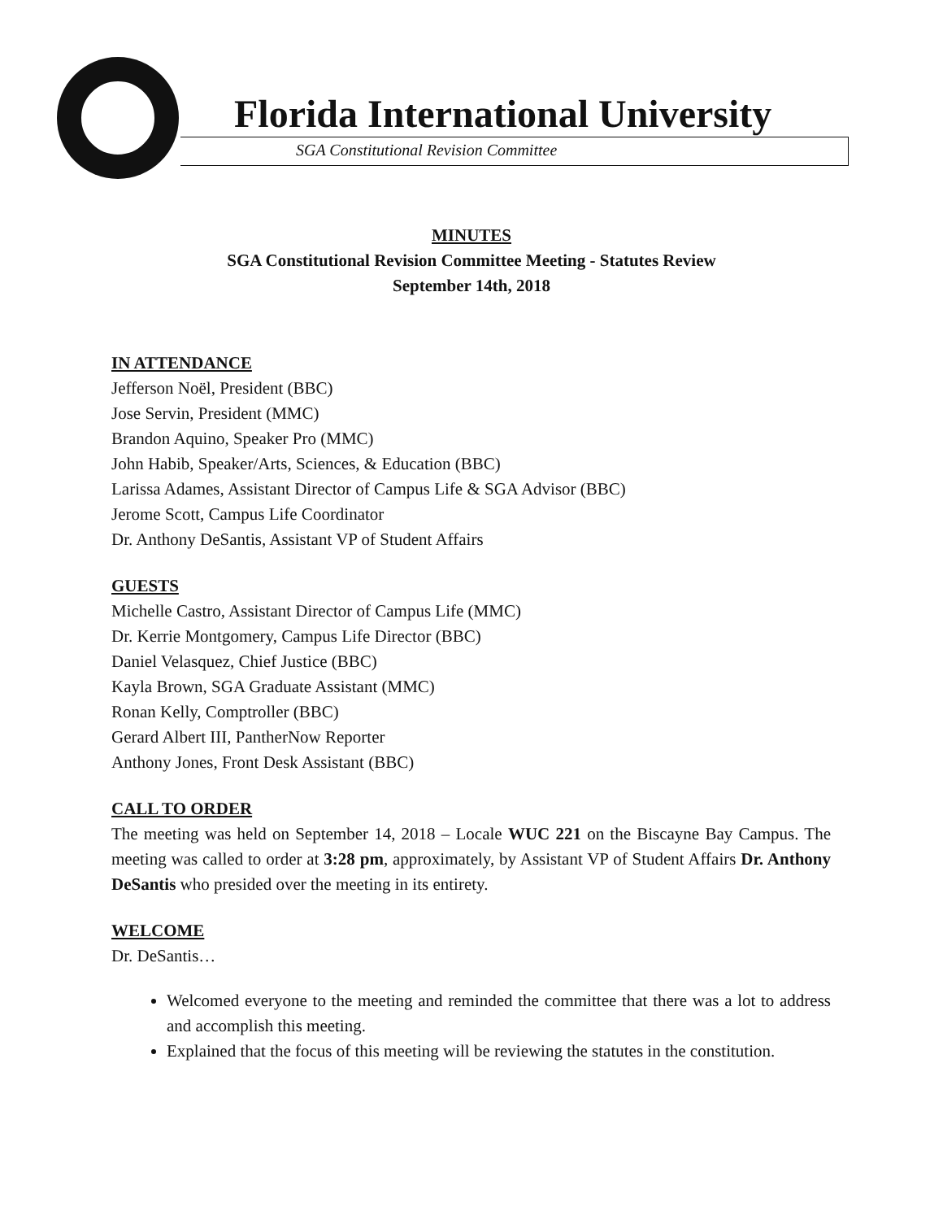Florida International University
SGA Constitutional Revision Committee
MINUTES
SGA Constitutional Revision Committee Meeting - Statutes Review
September 14th, 2018
IN ATTENDANCE
Jefferson Noël, President (BBC)
Jose Servin, President (MMC)
Brandon Aquino, Speaker Pro (MMC)
John Habib, Speaker/Arts, Sciences, & Education (BBC)
Larissa Adames, Assistant Director of Campus Life & SGA Advisor (BBC)
Jerome Scott, Campus Life Coordinator
Dr. Anthony DeSantis, Assistant VP of Student Affairs
GUESTS
Michelle Castro, Assistant Director of Campus Life (MMC)
Dr. Kerrie Montgomery, Campus Life Director (BBC)
Daniel Velasquez, Chief Justice (BBC)
Kayla Brown, SGA Graduate Assistant (MMC)
Ronan Kelly, Comptroller (BBC)
Gerard Albert III, PantherNow Reporter
Anthony Jones, Front Desk Assistant (BBC)
CALL TO ORDER
The meeting was held on September 14, 2018 – Locale WUC 221 on the Biscayne Bay Campus. The meeting was called to order at 3:28 pm, approximately, by Assistant VP of Student Affairs Dr. Anthony DeSantis who presided over the meeting in its entirety.
WELCOME
Dr. DeSantis…
Welcomed everyone to the meeting and reminded the committee that there was a lot to address and accomplish this meeting.
Explained that the focus of this meeting will be reviewing the statutes in the constitution.